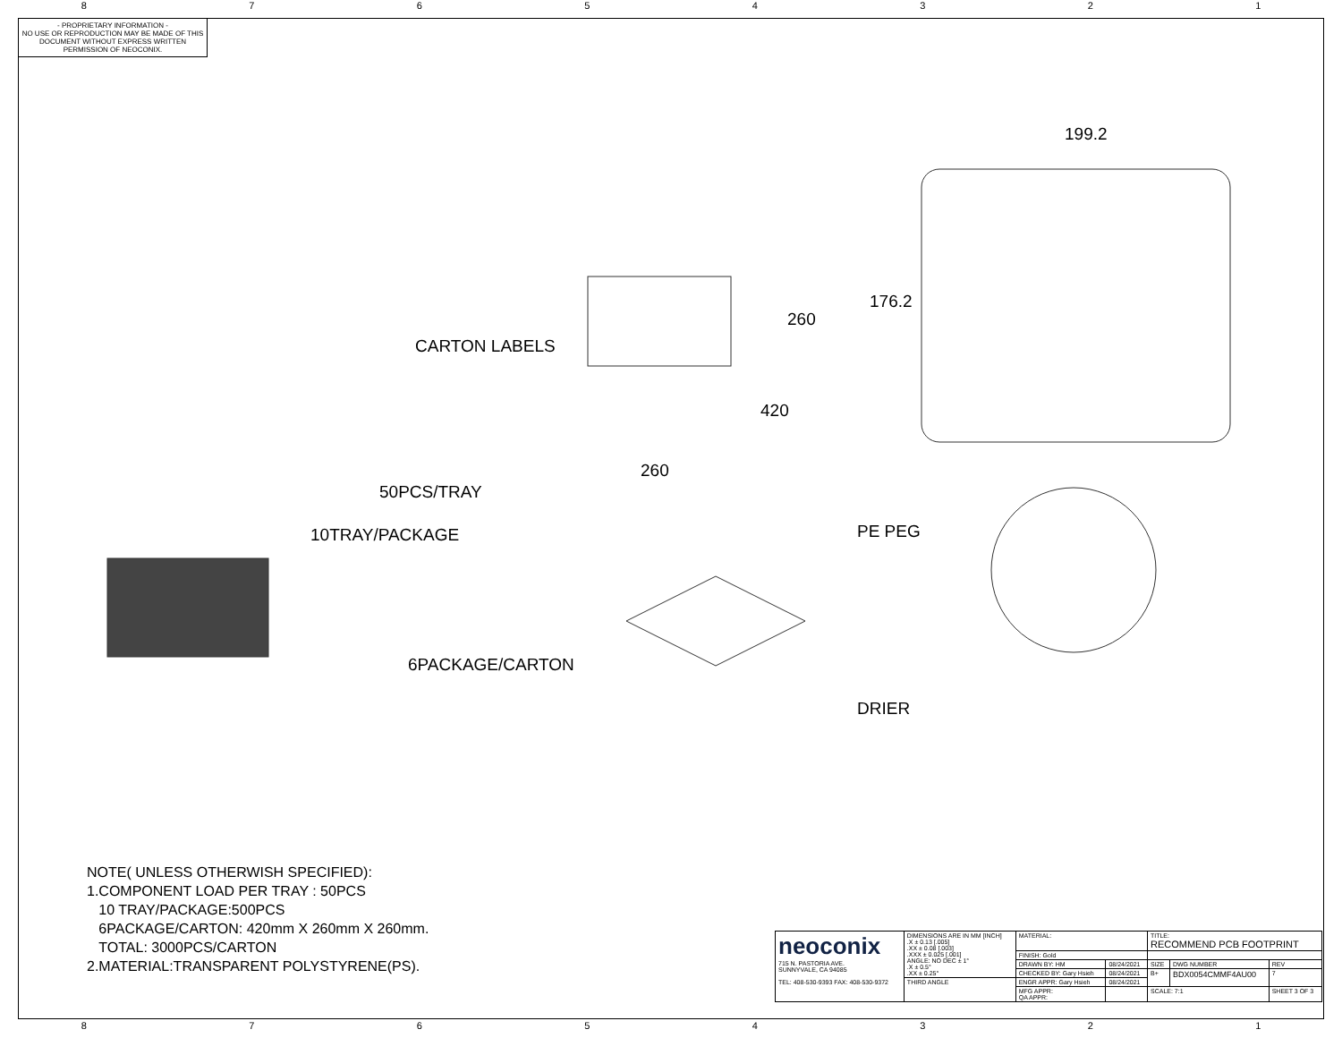87654321
- PROPRIETARY INFORMATION -
NO USE OR REPRODUCTION MAY BE MADE OF THIS DOCUMENT WITHOUT EXPRESS WRITTEN PERMISSION OF NEOCONIX.
199.2
176.2
260
420
260
CARTON LABELS
50PCS/TRAY
10TRAY/PACKAGE PE PEG
6PACKAGE/CARTON
DRIER
NOTE( UNLESS OTHERWISH SPECIFIED):
1.COMPONENT LOAD PER TRAY : 50PCS
10 TRAY/PACKAGE:500PCS
6PACKAGE/CARTON: 420mm X 260mm X 260mm.
TOTAL: 3000PCS/CARTON
2.MATERIAL:TRANSPARENT POLYSTYRENE(PS).
| neoconix 715 N. PASTORIA AVE. SUNNYVALE, CA 94085 TEL: 408-530-9393 FAX: 408-530-9372 | DIMENSIONS ARE IN MM [INCH] .X ± 0.13 [.005] .XX ± 0.08 [.003] .XXX ± 0.025 [.001] ANGLE: NO DEC ± 1° .X ± 0.5° .XX ± 0.25° | MATERIAL: | | TITLE: RECOMMEND PCB FOOTPRINT | | |
| | | FINISH: Gold | | | | |
| | | DRAWN BY: HM | 08/24/2021 | SIZE | DWG NUMBER | REV |
| | | CHECKED BY: Gary Hsieh | 08/24/2021 | B+ | BDX0054CMMF4AU00 | 7 |
| | THIRD ANGLE | ENGR APPR: Gary Hsieh | 08/24/2021 | | | |
| | | MFG APPR: QA APPR: | | SCALE: 7:1 | | SHEET 3 OF 3 |
87654321